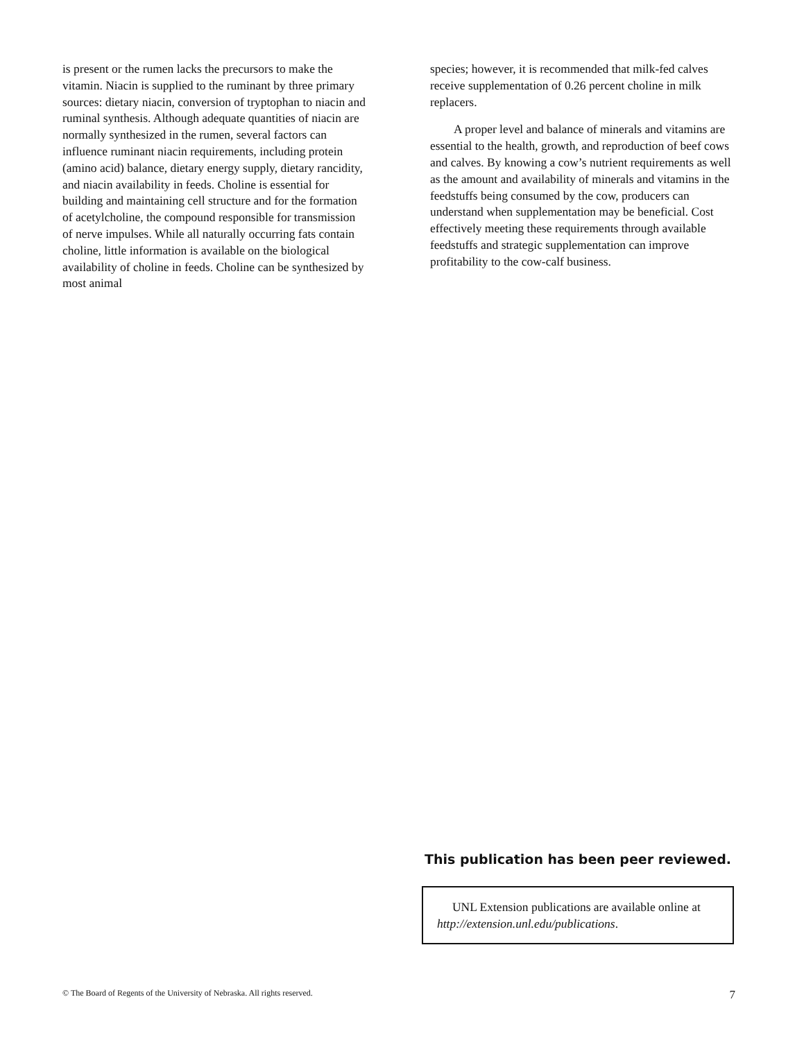is present or the rumen lacks the precursors to make the vitamin. Niacin is supplied to the ruminant by three primary sources: dietary niacin, conversion of tryptophan to niacin and ruminal synthesis. Although adequate quantities of niacin are normally synthesized in the rumen, several factors can influence ruminant niacin requirements, including protein (amino acid) balance, dietary energy supply, dietary rancidity, and niacin availability in feeds. Choline is essential for building and maintaining cell structure and for the formation of acetylcholine, the compound responsible for transmission of nerve impulses. While all naturally occurring fats contain choline, little information is available on the biological availability of choline in feeds. Choline can be synthesized by most animal
species; however, it is recommended that milk-fed calves receive supplementation of 0.26 percent choline in milk replacers.
A proper level and balance of minerals and vitamins are essential to the health, growth, and reproduction of beef cows and calves. By knowing a cow’s nutrient requirements as well as the amount and availability of minerals and vitamins in the feedstuffs being consumed by the cow, producers can understand when supplementation may be beneficial. Cost effectively meeting these requirements through available feedstuffs and strategic supplementation can improve profitability to the cow-calf business.
This publication has been peer reviewed.
UNL Extension publications are available online at http://extension.unl.edu/publications.
© The Board of Regents of the University of Nebraska. All rights reserved. 7